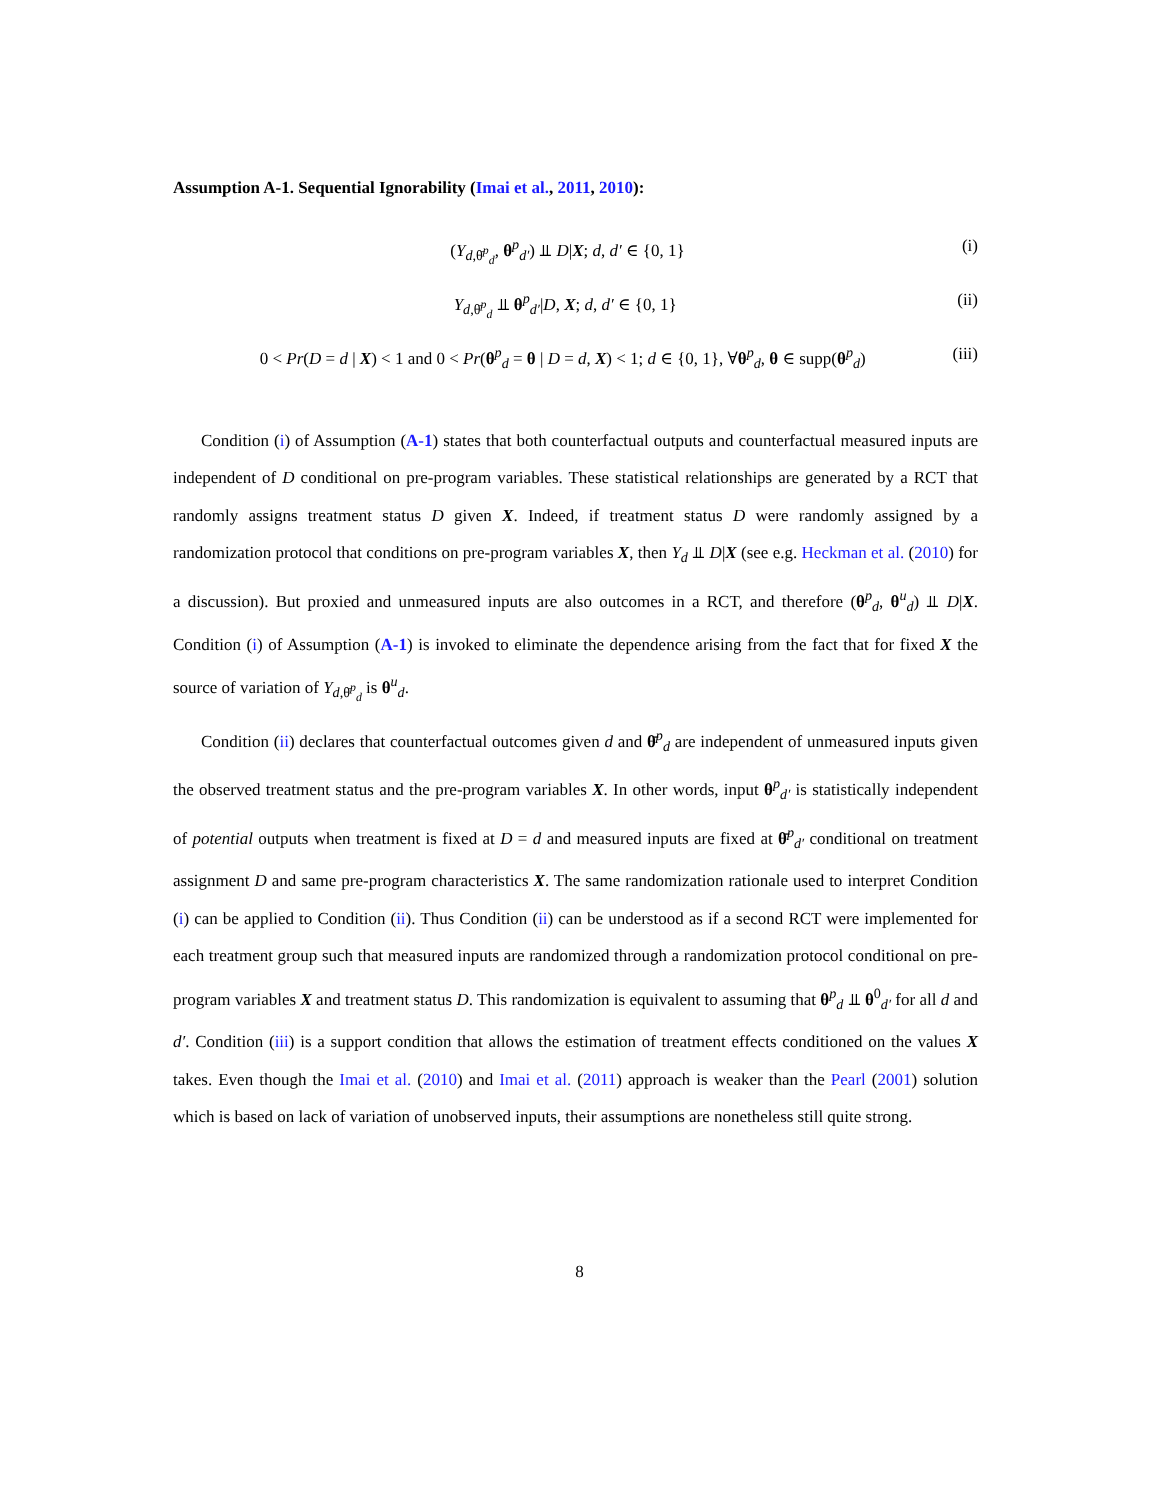Assumption A-1. Sequential Ignorability (Imai et al., 2011, 2010):
(Y<sub>d,θ̄<sup>p</sup><sub>d</sub></sub>, θ<sup>p</sup><sub>d′</sub>) ⫫ D|X; d, d′ ∈ {0, 1} (i)
Y<sub>d,θ̄<sup>p</sup><sub>d</sub></sub> ⫫ θ<sup>p</sup><sub>d′</sub>|D, X; d, d′ ∈ {0, 1} (ii)
0 < Pr(D = d | X) < 1 and 0 < Pr(θ<sup>p</sup><sub>d</sub> = θ | D = d, X) < 1; d ∈ {0, 1}, ∀θ<sup>p</sup><sub>d</sub>, θ ∈ supp(θ<sup>p</sup><sub>d</sub>) (iii)
Condition (i) of Assumption (A-1) states that both counterfactual outputs and counterfactual measured inputs are independent of D conditional on pre-program variables. These statistical relationships are generated by a RCT that randomly assigns treatment status D given X. Indeed, if treatment status D were randomly assigned by a randomization protocol that conditions on pre-program variables X, then Y<sub>d</sub> ⫫ D|X (see e.g. Heckman et al. (2010) for a discussion). But proxied and unmeasured inputs are also outcomes in a RCT, and therefore (θ<sup>p</sup><sub>d</sub>, θ<sup>u</sup><sub>d</sub>) ⫫ D|X. Condition (i) of Assumption (A-1) is invoked to eliminate the dependence arising from the fact that for fixed X the source of variation of Y<sub>d,θ̄<sup>p</sup><sub>d</sub></sub> is θ<sup>u</sup><sub>d</sub>.
Condition (ii) declares that counterfactual outcomes given d and θ̄<sup>p</sup><sub>d</sub> are independent of unmeasured inputs given the observed treatment status and the pre-program variables X. In other words, input θ<sup>p</sup><sub>d′</sub> is statistically independent of potential outputs when treatment is fixed at D = d and measured inputs are fixed at θ̄<sup>p</sup><sub>d′</sub> conditional on treatment assignment D and same pre-program characteristics X. The same randomization rationale used to interpret Condition (i) can be applied to Condition (ii). Thus Condition (ii) can be understood as if a second RCT were implemented for each treatment group such that measured inputs are randomized through a randomization protocol conditional on pre-program variables X and treatment status D. This randomization is equivalent to assuming that θ<sup>p</sup><sub>d</sub> ⫫ θ<sup>0</sup><sub>d′</sub> for all d and d′. Condition (iii) is a support condition that allows the estimation of treatment effects conditioned on the values X takes. Even though the Imai et al. (2010) and Imai et al. (2011) approach is weaker than the Pearl (2001) solution which is based on lack of variation of unobserved inputs, their assumptions are nonetheless still quite strong.
8